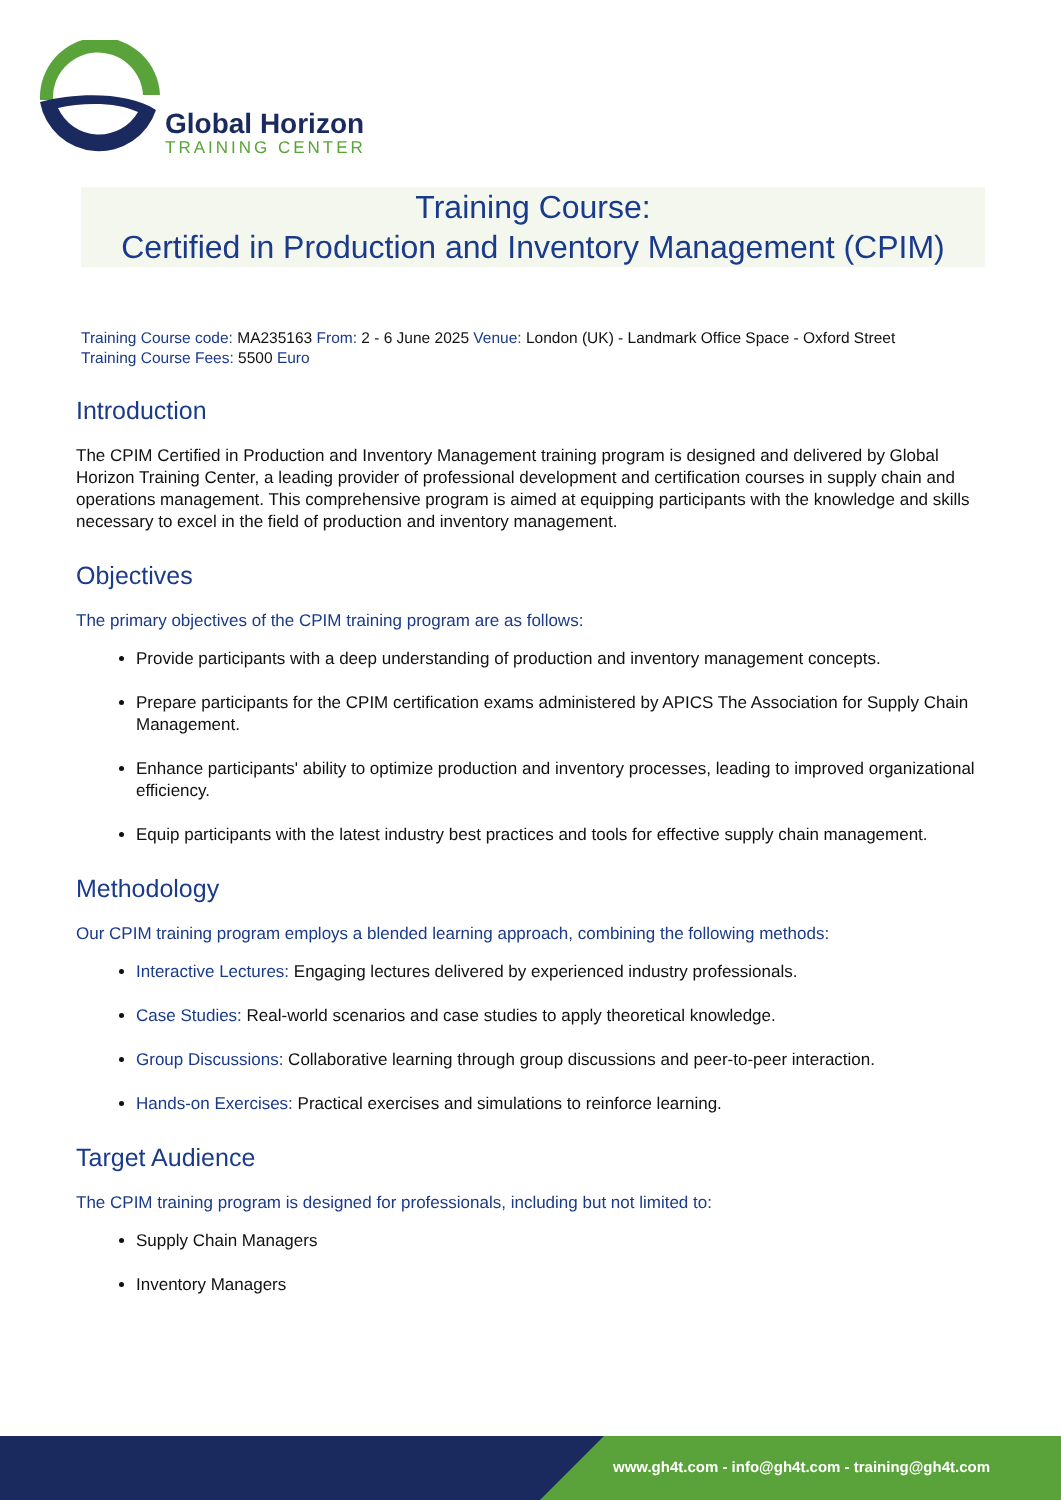Global Horizon
TRAINING CENTER
Training Course:
Certified in Production and Inventory Management (CPIM)
Training Course code: MA235163 From: 2 - 6 June 2025 Venue: London (UK) - Landmark Office Space - Oxford Street
Training Course Fees: 5500 Euro
Introduction
The CPIM Certified in Production and Inventory Management training program is designed and delivered by Global Horizon Training Center, a leading provider of professional development and certification courses in supply chain and operations management. This comprehensive program is aimed at equipping participants with the knowledge and skills necessary to excel in the field of production and inventory management.
Objectives
The primary objectives of the CPIM training program are as follows:
Provide participants with a deep understanding of production and inventory management concepts.
Prepare participants for the CPIM certification exams administered by APICS The Association for Supply Chain Management.
Enhance participants' ability to optimize production and inventory processes, leading to improved organizational efficiency.
Equip participants with the latest industry best practices and tools for effective supply chain management.
Methodology
Our CPIM training program employs a blended learning approach, combining the following methods:
Interactive Lectures: Engaging lectures delivered by experienced industry professionals.
Case Studies: Real-world scenarios and case studies to apply theoretical knowledge.
Group Discussions: Collaborative learning through group discussions and peer-to-peer interaction.
Hands-on Exercises: Practical exercises and simulations to reinforce learning.
Target Audience
The CPIM training program is designed for professionals, including but not limited to:
Supply Chain Managers
Inventory Managers
www.gh4t.com - info@gh4t.com - training@gh4t.com